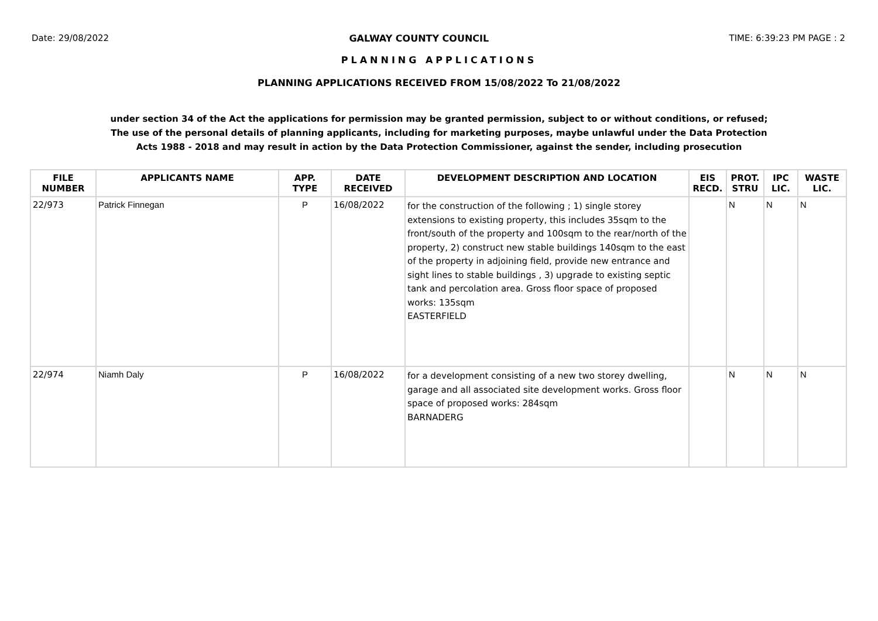Date: 29/08/2022 GALWAY COUNTY COUNCIL TIME: 6:39:23 PM PAGE : 2
PLANNING APPLICATIONS
PLANNING APPLICATIONS RECEIVED FROM 15/08/2022 To 21/08/2022
under section 34 of the Act the applications for permission may be granted permission, subject to or without conditions, or refused; The use of the personal details of planning applicants, including for marketing purposes, maybe unlawful under the Data Protection Acts 1988 - 2018 and may result in action by the Data Protection Commissioner, against the sender, including prosecution
| FILE NUMBER | APPLICANTS NAME | APP. TYPE | DATE RECEIVED | DEVELOPMENT DESCRIPTION AND LOCATION | EIS RECD. | PROT. STRU | IPC LIC. | WASTE LIC. |
| --- | --- | --- | --- | --- | --- | --- | --- | --- |
| 22/973 | Patrick Finnegan | P | 16/08/2022 | for the construction of the following ; 1) single storey extensions to existing property, this includes 35sqm to the front/south of the property and 100sqm to the rear/north of the property, 2) construct new stable buildings 140sqm to the east of the property in adjoining field, provide new entrance and sight lines to stable buildings , 3) upgrade to existing septic tank and percolation area. Gross floor space of proposed works: 135sqm EASTERFIELD | | N | N | N |
| 22/974 | Niamh Daly | P | 16/08/2022 | for a development consisting of a new two storey dwelling, garage and all associated site development works. Gross floor space of proposed works: 284sqm BARNADERG | | N | N | N |